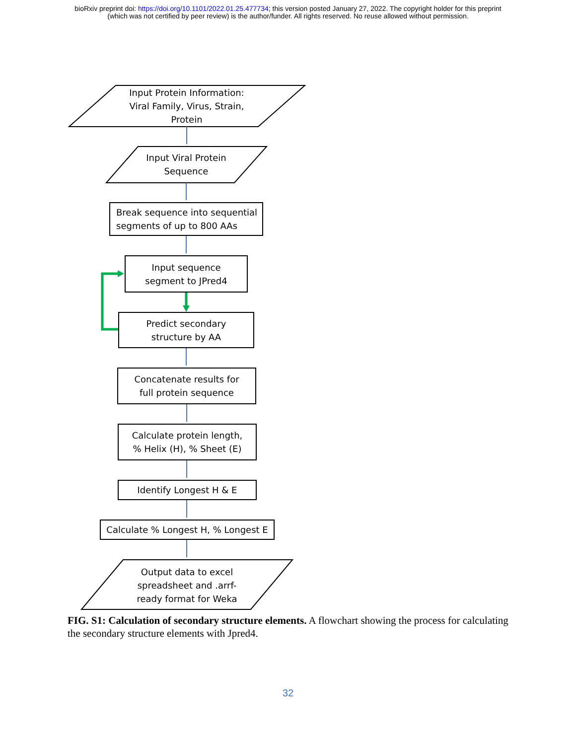bioRxiv preprint doi: https://doi.org/10.1101/2022.01.25.477734; this version posted January 27, 2022. The copyright holder for this preprint
(which was not certified by peer review) is the author/funder. All rights reserved. No reuse allowed without permission.
Input Protein Information:
Viral Family, Virus, Strain,
Protein
Input Viral Protein
Sequence
Break sequence into sequential
segments of up to 800 AAs
Input sequence
segment to JPred4
Predict secondary
structure by AA
Concatenate results for
full protein sequence
Calculate protein length,
% Helix (H), % Sheet (E)
Identify Longest H & E
Calculate % Longest H, % Longest E
Output data to excel
spreadsheet and .arrf-
ready format for Weka
FIG. S1: Calculation of secondary structure elements. A flowchart showing the process for calculating the secondary structure elements with Jpred4.
32